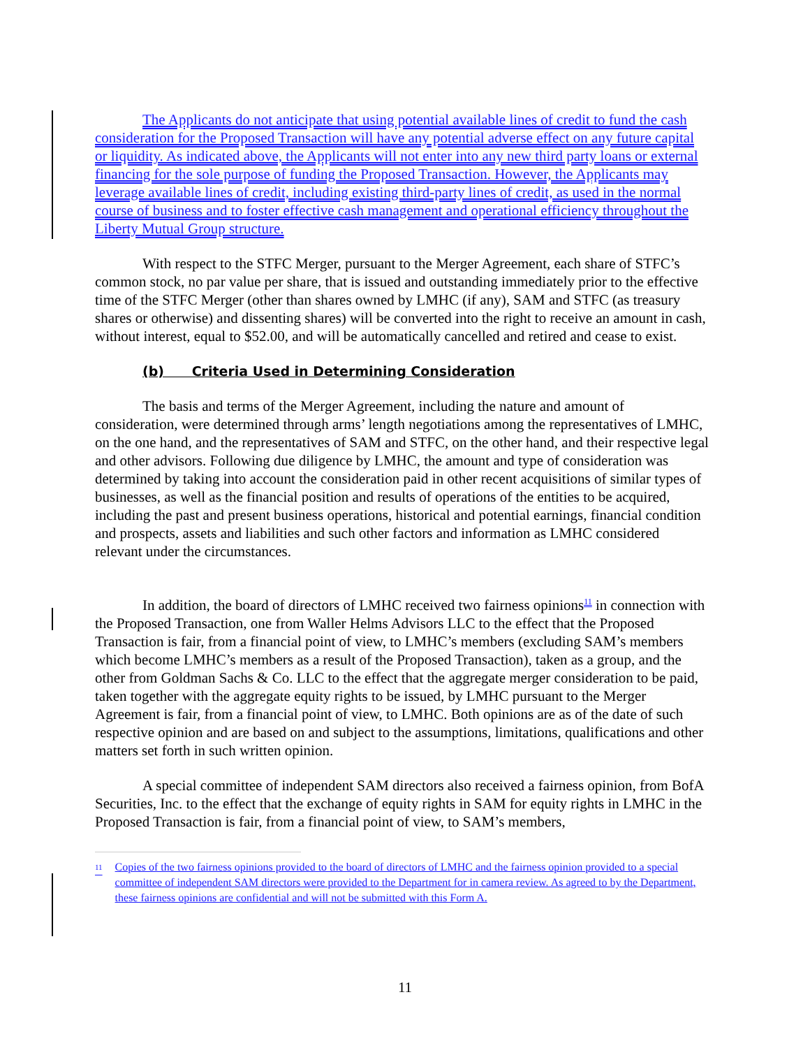The Applicants do not anticipate that using potential available lines of credit to fund the cash consideration for the Proposed Transaction will have any potential adverse effect on any future capital or liquidity. As indicated above, the Applicants will not enter into any new third party loans or external financing for the sole purpose of funding the Proposed Transaction. However, the Applicants may leverage available lines of credit, including existing third-party lines of credit, as used in the normal course of business and to foster effective cash management and operational efficiency throughout the Liberty Mutual Group structure.
With respect to the STFC Merger, pursuant to the Merger Agreement, each share of STFC’s common stock, no par value per share, that is issued and outstanding immediately prior to the effective time of the STFC Merger (other than shares owned by LMHC (if any), SAM and STFC (as treasury shares or otherwise) and dissenting shares) will be converted into the right to receive an amount in cash, without interest, equal to $52.00, and will be automatically cancelled and retired and cease to exist.
(b) Criteria Used in Determining Consideration
The basis and terms of the Merger Agreement, including the nature and amount of consideration, were determined through arms’ length negotiations among the representatives of LMHC, on the one hand, and the representatives of SAM and STFC, on the other hand, and their respective legal and other advisors. Following due diligence by LMHC, the amount and type of consideration was determined by taking into account the consideration paid in other recent acquisitions of similar types of businesses, as well as the financial position and results of operations of the entities to be acquired, including the past and present business operations, historical and potential earnings, financial condition and prospects, assets and liabilities and such other factors and information as LMHC considered relevant under the circumstances.
In addition, the board of directors of LMHC received two fairness opinions<sup>11</sup> in connection with the Proposed Transaction, one from Waller Helms Advisors LLC to the effect that the Proposed Transaction is fair, from a financial point of view, to LMHC’s members (excluding SAM’s members which become LMHC’s members as a result of the Proposed Transaction), taken as a group, and the other from Goldman Sachs & Co. LLC to the effect that the aggregate merger consideration to be paid, taken together with the aggregate equity rights to be issued, by LMHC pursuant to the Merger Agreement is fair, from a financial point of view, to LMHC. Both opinions are as of the date of such respective opinion and are based on and subject to the assumptions, limitations, qualifications and other matters set forth in such written opinion.
A special committee of independent SAM directors also received a fairness opinion, from BofA Securities, Inc. to the effect that the exchange of equity rights in SAM for equity rights in LMHC in the Proposed Transaction is fair, from a financial point of view, to SAM’s members,
<sup>11</sup> Copies of the two fairness opinions provided to the board of directors of LMHC and the fairness opinion provided to a special committee of independent SAM directors were provided to the Department for in camera review. As agreed to by the Department, these fairness opinions are confidential and will not be submitted with this Form A.
11